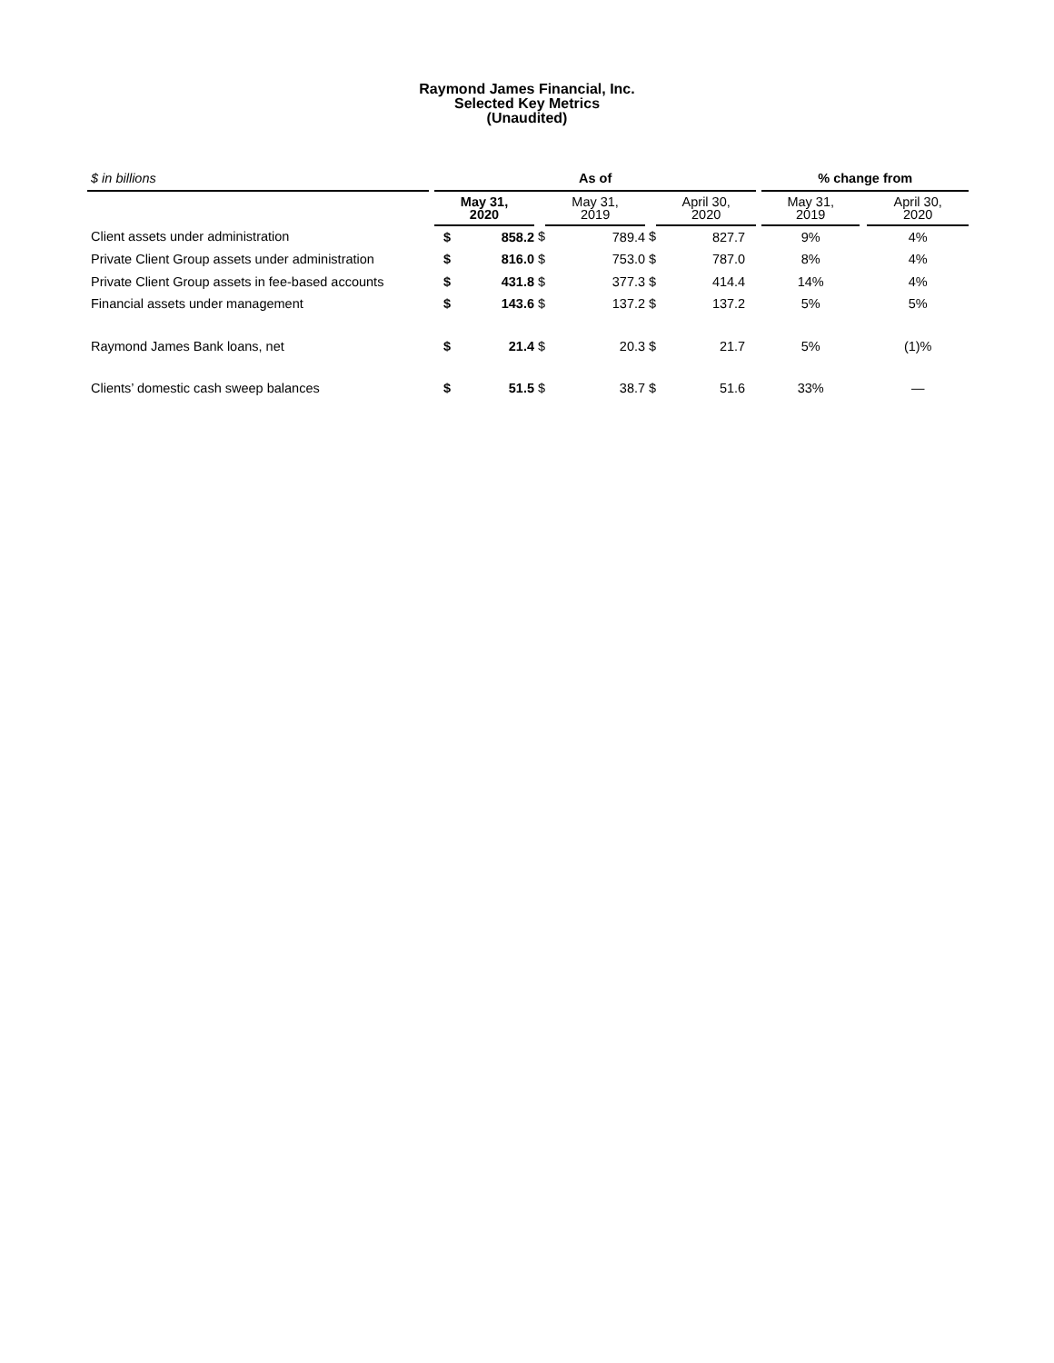Raymond James Financial, Inc.
Selected Key Metrics
(Unaudited)
| $ in billions | | As of | | | | | | | % change from | | |
| | | May 31, 2020 | | | May 31, 2019 | | April 30, 2020 | | May 31, 2019 | | April 30, 2020 |
| Client assets under administration | | $ | 858.2 | $ | 789.4 | $ | 827.7 | | 9% | | 4% |
| Private Client Group assets under administration | | $ | 816.0 | $ | 753.0 | $ | 787.0 | | 8% | | 4% |
| Private Client Group assets in fee-based accounts | | $ | 431.8 | $ | 377.3 | $ | 414.4 | | 14% | | 4% |
| Financial assets under management | | $ | 143.6 | $ | 137.2 | $ | 137.2 | | 5% | | 5% |
| Raymond James Bank loans, net | | $ | 21.4 | $ | 20.3 | $ | 21.7 | | 5% | | (1)% |
| Clients’ domestic cash sweep balances | | $ | 51.5 | $ | 38.7 | $ | 51.6 | | 33% | | — |